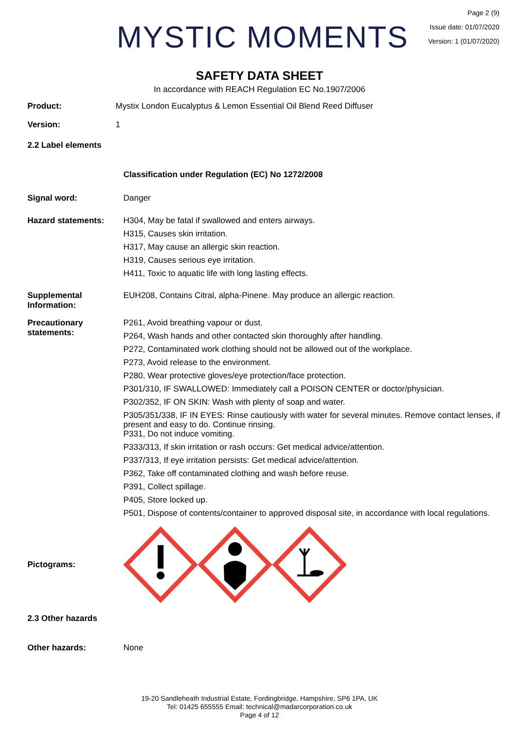MYSTIC MOMENTS
Page 2 (9)
Issue date: 01/07/2020
Version: 1 (01/07/2020)
SAFETY DATA SHEET
In accordance with REACH Regulation EC No.1907/2006
Product: Mystix London Eucalyptus & Lemon Essential Oil Blend Reed Diffuser
Version: 1
2.2 Label elements
Classification under Regulation (EC) No 1272/2008
Signal word: Danger
Hazard statements:
H304, May be fatal if swallowed and enters airways.
H315, Causes skin irritation.
H317, May cause an allergic skin reaction.
H319, Causes serious eye irritation.
H411, Toxic to aquatic life with long lasting effects.
Supplemental Information:
EUH208, Contains Citral, alpha-Pinene. May produce an allergic reaction.
Precautionary statements:
P261, Avoid breathing vapour or dust.
P264, Wash hands and other contacted skin thoroughly after handling.
P272, Contaminated work clothing should not be allowed out of the workplace.
P273, Avoid release to the environment.
P280, Wear protective gloves/eye protection/face protection.
P301/310, IF SWALLOWED: Immediately call a POISON CENTER or doctor/physician.
P302/352, IF ON SKIN: Wash with plenty of soap and water.
P305/351/338, IF IN EYES: Rinse cautiously with water for several minutes. Remove contact lenses, if present and easy to do. Continue rinsing.
P331, Do not induce vomiting.
P333/313, If skin irritation or rash occurs: Get medical advice/attention.
P337/313, If eye irritation persists: Get medical advice/attention.
P362, Take off contaminated clothing and wash before reuse.
P391, Collect spillage.
P405, Store locked up.
P501, Dispose of contents/container to approved disposal site, in accordance with local regulations.
Pictograms:
2.3 Other hazards
Other hazards: None
19-20 Sandleheath Industrial Estate, Fordingbridge, Hampshire, SP6 1PA, UK
Tel: 01425 655555 Email: technical@madarcorporation.co.uk
Page 4 of 12